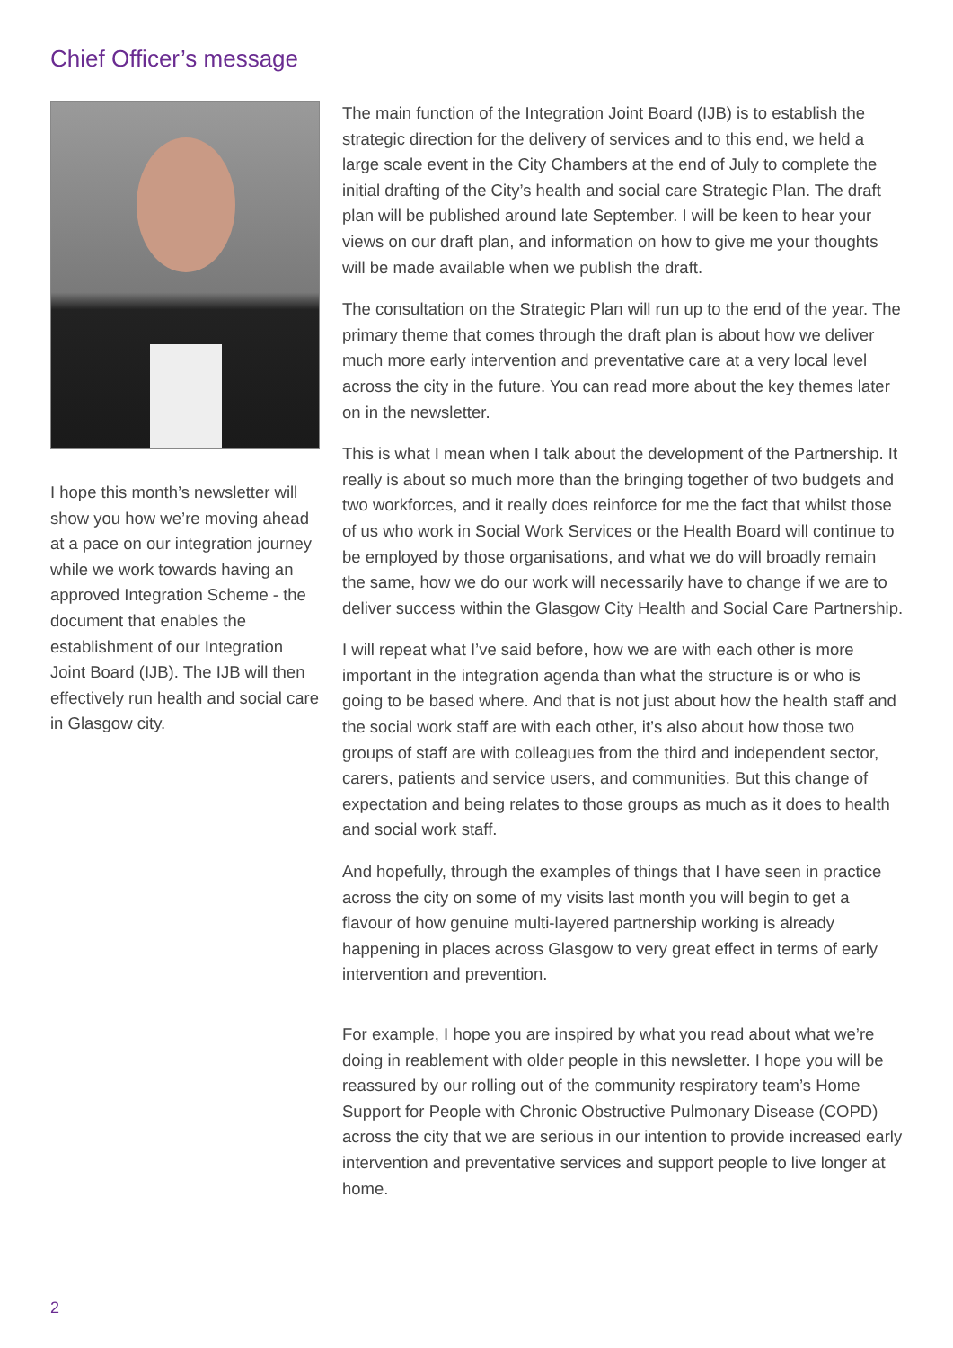Chief Officer’s message
I hope this month’s newsletter will show you how we’re moving ahead at a pace on our integration journey while we work towards having an approved Integration Scheme - the document that enables the establishment of our Integration Joint Board (IJB). The IJB will then effectively run health and social care in Glasgow city.
The main function of the Integration Joint Board (IJB) is to establish the strategic direction for the delivery of services and to this end, we held a large scale event in the City Chambers at the end of July to complete the initial drafting of the City’s health and social care Strategic Plan. The draft plan will be published around late September. I will be keen to hear your views on our draft plan, and information on how to give me your thoughts will be made available when we publish the draft.
The consultation on the Strategic Plan will run up to the end of the year. The primary theme that comes through the draft plan is about how we deliver much more early intervention and preventative care at a very local level across the city in the future. You can read more about the key themes later on in the newsletter.
This is what I mean when I talk about the development of the Partnership. It really is about so much more than the bringing together of two budgets and two workforces, and it really does reinforce for me the fact that whilst those of us who work in Social Work Services or the Health Board will continue to be employed by those organisations, and what we do will broadly remain the same, how we do our work will necessarily have to change if we are to deliver success within the Glasgow City Health and Social Care Partnership.
I will repeat what I’ve said before, how we are with each other is more important in the integration agenda than what the structure is or who is going to be based where. And that is not just about how the health staff and the social work staff are with each other, it’s also about how those two groups of staff are with colleagues from the third and independent sector, carers, patients and service users, and communities. But this change of expectation and being relates to those groups as much as it does to health and social work staff.
And hopefully, through the examples of things that I have seen in practice across the city on some of my visits last month you will begin to get a flavour of how genuine multi-layered partnership working is already happening in places across Glasgow to very great effect in terms of early intervention and prevention.
For example, I hope you are inspired by what you read about what we’re doing in reablement with older people in this newsletter. I hope you will be reassured by our rolling out of the community respiratory team’s Home Support for People with Chronic Obstructive Pulmonary Disease (COPD) across the city that we are serious in our intention to provide increased early intervention and preventative services and support people to live longer at home.
2